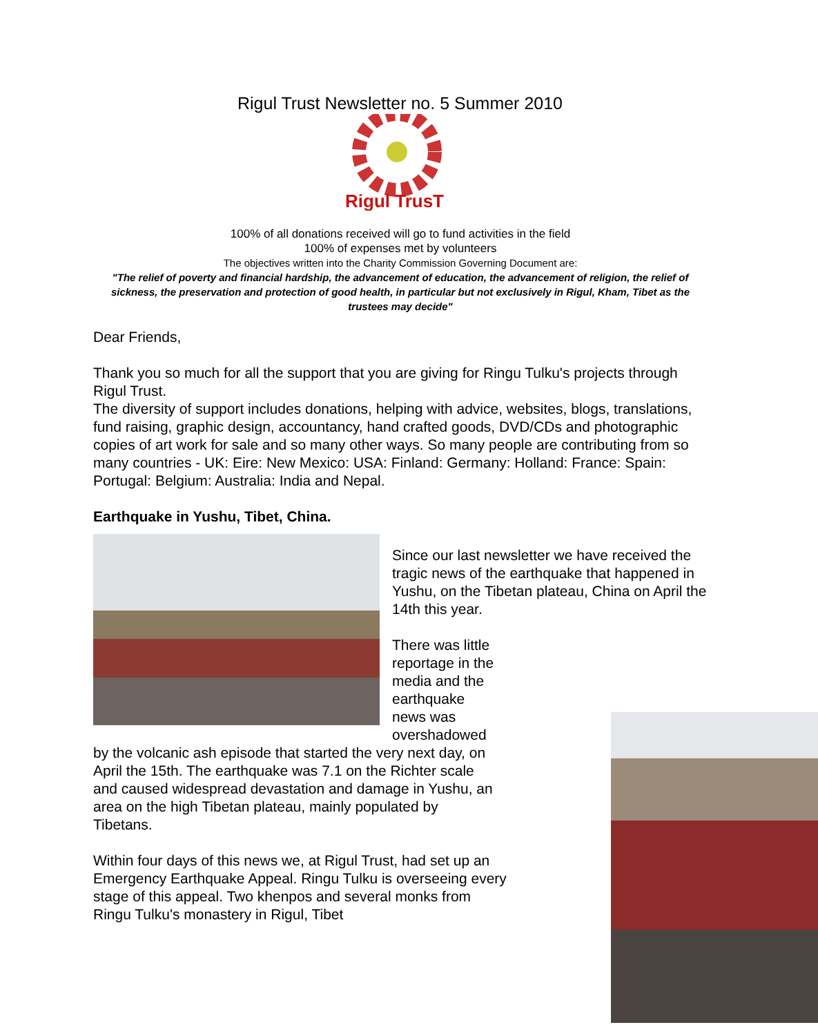Rigul Trust Newsletter no. 5 Summer 2010
Rigul TrusT
100% of all donations received will go to fund activities in the field
100% of expenses met by volunteers
The objectives written into the Charity Commission Governing Document are:
"The relief of poverty and financial hardship, the advancement of education, the advancement of religion, the relief of sickness, the preservation and protection of good health, in particular but not exclusively in Rigul, Kham, Tibet as the trustees may decide"
Dear Friends,
Thank you so much for all the support that you are giving for Ringu Tulku's projects through Rigul Trust.
The diversity of support includes donations, helping with advice, websites, blogs, translations, fund raising, graphic design, accountancy, hand crafted goods, DVD/CDs and photographic copies of art work for sale and so many other ways. So many people are contributing from so many countries - UK: Eire: New Mexico: USA: Finland: Germany: Holland: France: Spain: Portugal: Belgium: Australia: India and Nepal.
Earthquake in Yushu, Tibet, China.
Since our last newsletter we have received the tragic news of the earthquake that happened in Yushu, on the Tibetan plateau, China on April the 14th this year.
There was little reportage in the media and the earthquake news was overshadowed by the volcanic ash episode that started the very next day, on April the 15th. The earthquake was 7.1 on the Richter scale and caused widespread devastation and damage in Yushu, an area on the high Tibetan plateau, mainly populated by Tibetans.
Within four days of this news we, at Rigul Trust, had set up an Emergency Earthquake Appeal. Ringu Tulku is overseeing every stage of this appeal. Two khenpos and several monks from Ringu Tulku's monastery in Rigul, Tibet